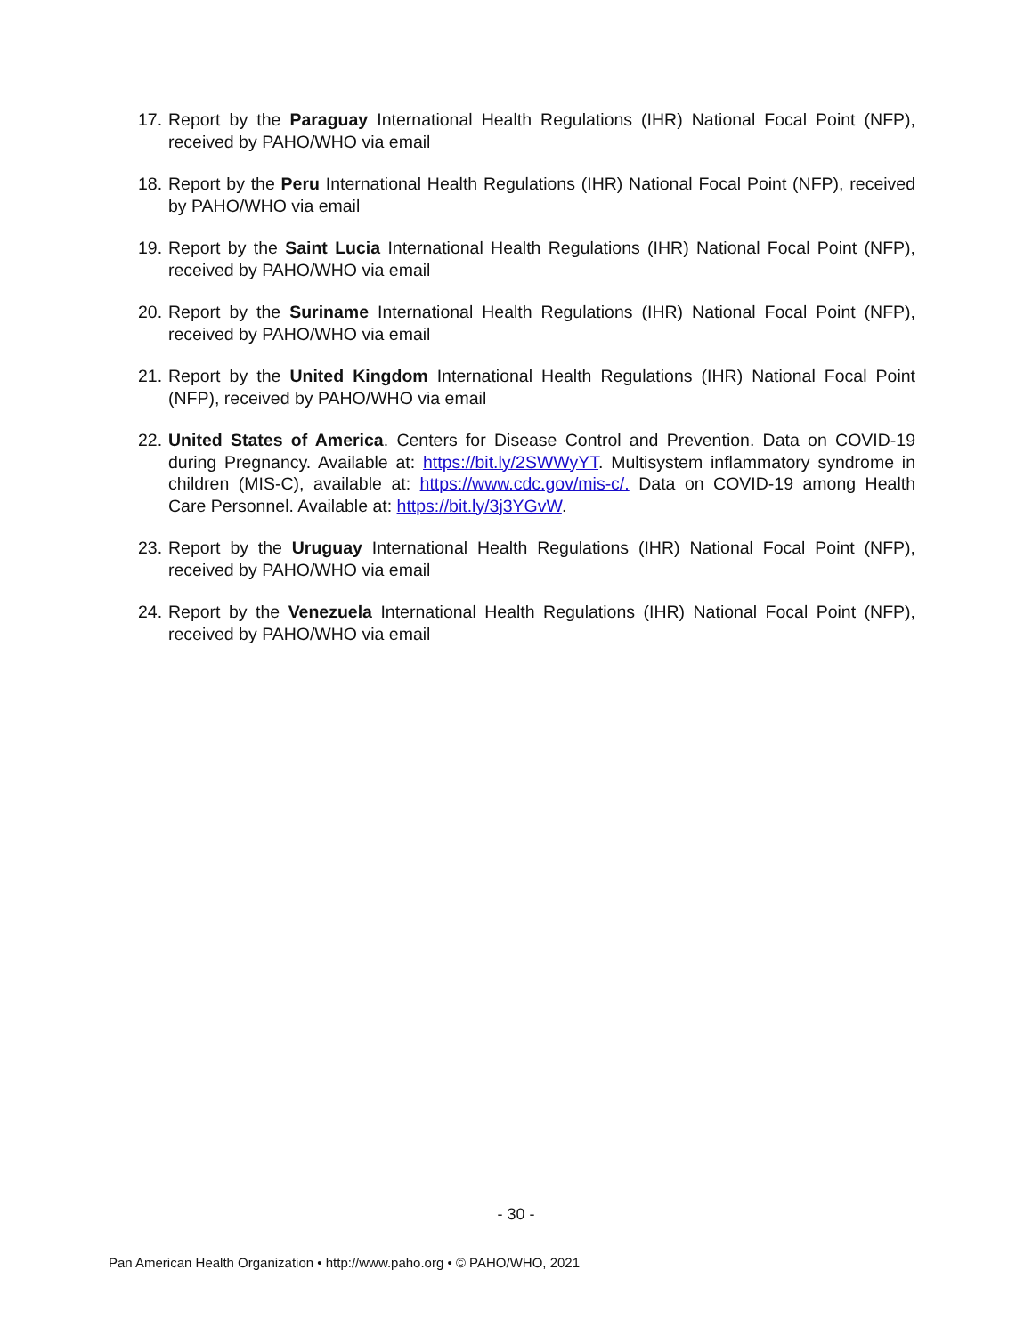17. Report by the Paraguay International Health Regulations (IHR) National Focal Point (NFP), received by PAHO/WHO via email
18. Report by the Peru International Health Regulations (IHR) National Focal Point (NFP), received by PAHO/WHO via email
19. Report by the Saint Lucia International Health Regulations (IHR) National Focal Point (NFP), received by PAHO/WHO via email
20. Report by the Suriname International Health Regulations (IHR) National Focal Point (NFP), received by PAHO/WHO via email
21. Report by the United Kingdom International Health Regulations (IHR) National Focal Point (NFP), received by PAHO/WHO via email
22. United States of America. Centers for Disease Control and Prevention. Data on COVID-19 during Pregnancy. Available at: https://bit.ly/2SWWyYT. Multisystem inflammatory syndrome in children (MIS-C), available at: https://www.cdc.gov/mis-c/. Data on COVID-19 among Health Care Personnel. Available at: https://bit.ly/3j3YGvW.
23. Report by the Uruguay International Health Regulations (IHR) National Focal Point (NFP), received by PAHO/WHO via email
24. Report by the Venezuela International Health Regulations (IHR) National Focal Point (NFP), received by PAHO/WHO via email
- 30 -
Pan American Health Organization • http://www.paho.org • © PAHO/WHO, 2021